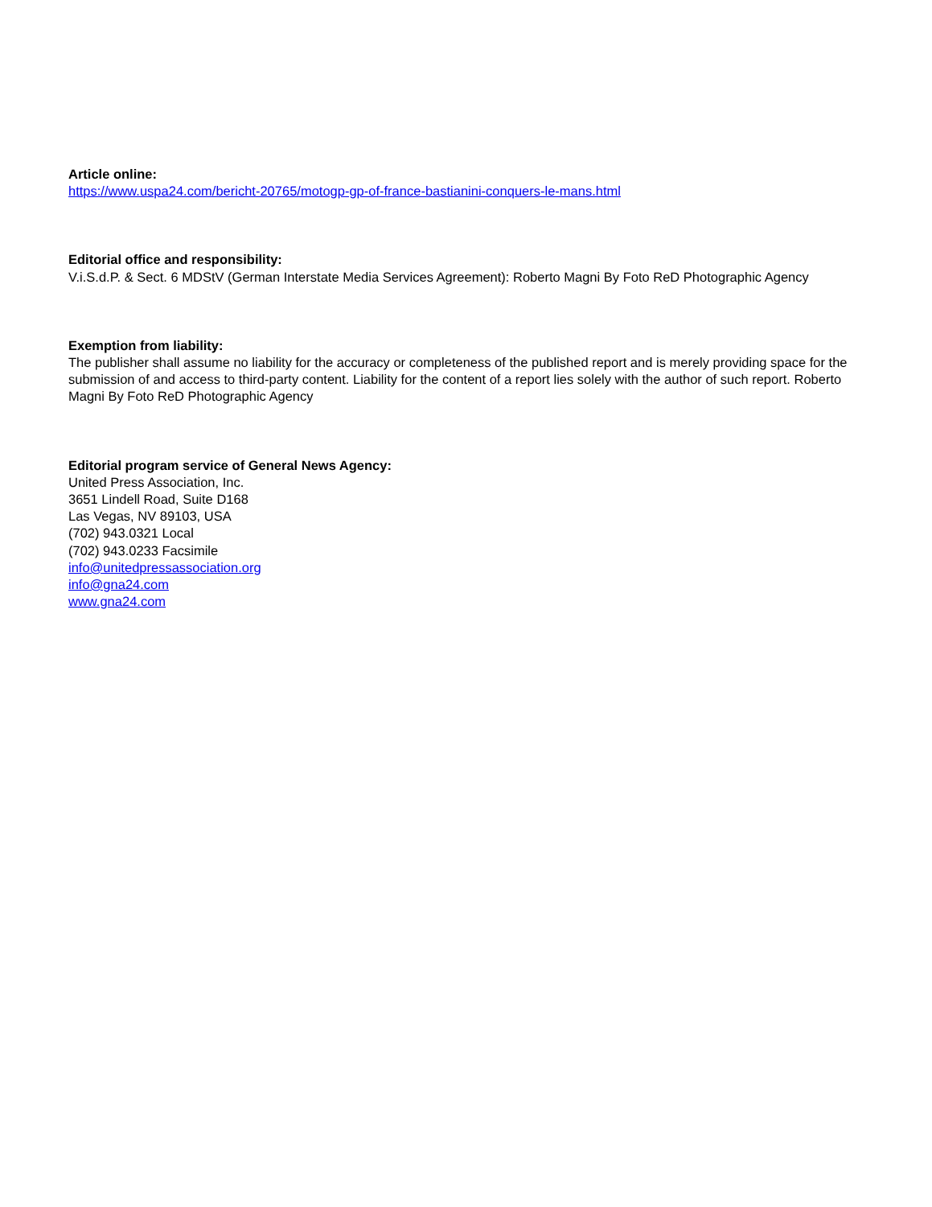Article online:
https://www.uspa24.com/bericht-20765/motogp-gp-of-france-bastianini-conquers-le-mans.html
Editorial office and responsibility:
V.i.S.d.P. & Sect. 6 MDStV (German Interstate Media Services Agreement): Roberto Magni By Foto ReD Photographic Agency
Exemption from liability:
The publisher shall assume no liability for the accuracy or completeness of the published report and is merely providing space for the submission of and access to third-party content. Liability for the content of a report lies solely with the author of such report. Roberto Magni By Foto ReD Photographic Agency
Editorial program service of General News Agency:
United Press Association, Inc.
3651 Lindell Road, Suite D168
Las Vegas, NV 89103, USA
(702) 943.0321 Local
(702) 943.0233 Facsimile
info@unitedpressassociation.org
info@gna24.com
www.gna24.com